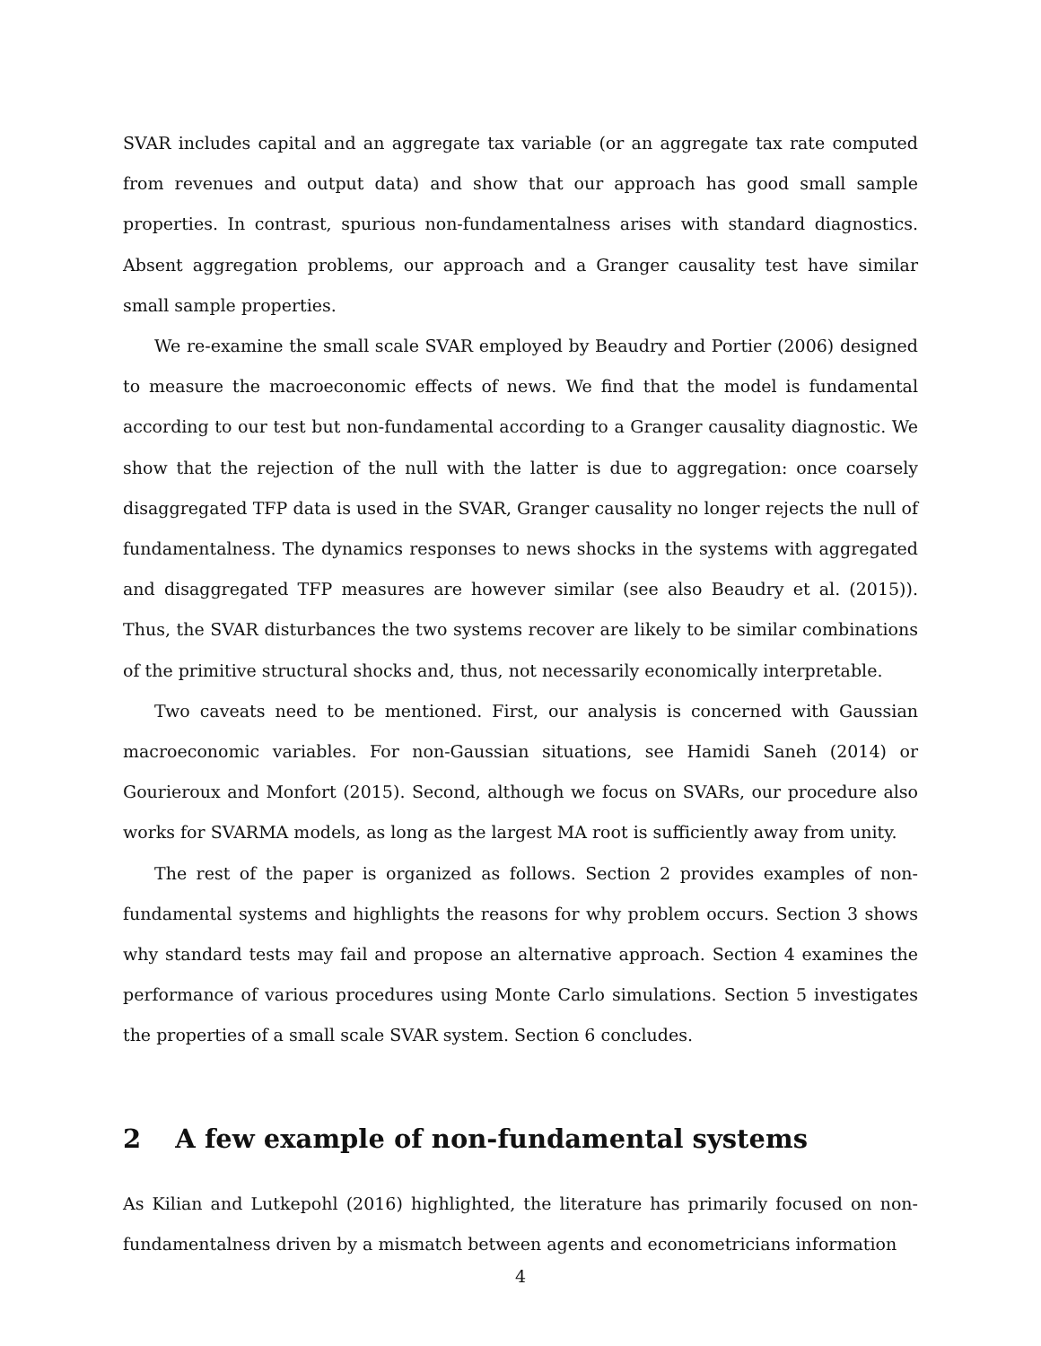SVAR includes capital and an aggregate tax variable (or an aggregate tax rate computed from revenues and output data) and show that our approach has good small sample properties. In contrast, spurious non-fundamentalness arises with standard diagnostics. Absent aggregation problems, our approach and a Granger causality test have similar small sample properties.
We re-examine the small scale SVAR employed by Beaudry and Portier (2006) designed to measure the macroeconomic effects of news. We find that the model is fundamental according to our test but non-fundamental according to a Granger causality diagnostic. We show that the rejection of the null with the latter is due to aggregation: once coarsely disaggregated TFP data is used in the SVAR, Granger causality no longer rejects the null of fundamentalness. The dynamics responses to news shocks in the systems with aggregated and disaggregated TFP measures are however similar (see also Beaudry et al. (2015)). Thus, the SVAR disturbances the two systems recover are likely to be similar combinations of the primitive structural shocks and, thus, not necessarily economically interpretable.
Two caveats need to be mentioned. First, our analysis is concerned with Gaussian macroeconomic variables. For non-Gaussian situations, see Hamidi Saneh (2014) or Gourieroux and Monfort (2015). Second, although we focus on SVARs, our procedure also works for SVARMA models, as long as the largest MA root is sufficiently away from unity.
The rest of the paper is organized as follows. Section 2 provides examples of non-fundamental systems and highlights the reasons for why problem occurs. Section 3 shows why standard tests may fail and propose an alternative approach. Section 4 examines the performance of various procedures using Monte Carlo simulations. Section 5 investigates the properties of a small scale SVAR system. Section 6 concludes.
2 A few example of non-fundamental systems
As Kilian and Lutkepohl (2016) highlighted, the literature has primarily focused on non-fundamentalness driven by a mismatch between agents and econometricians information
4